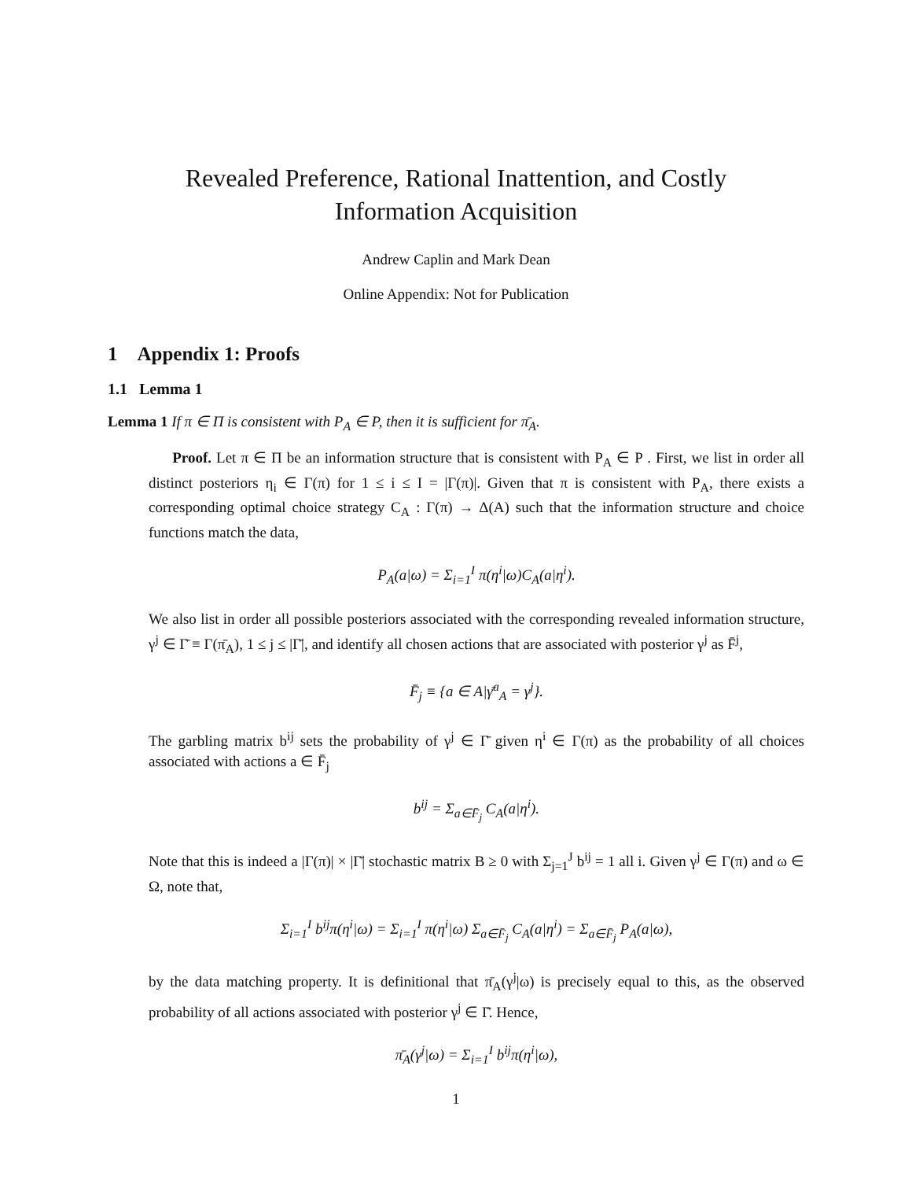Revealed Preference, Rational Inattention, and Costly
Information Acquisition
Andrew Caplin and Mark Dean
Online Appendix: Not for Publication
1 Appendix 1: Proofs
1.1 Lemma 1
Lemma 1 If π ∈ Π is consistent with P<sub>A</sub> ∈ P, then it is sufficient for π̄<sub>A</sub>.
Proof. Let π ∈ Π be an information structure that is consistent with P<sub>A</sub> ∈ P . First, we list in order all distinct posteriors η<sub>i</sub> ∈ Γ(π) for 1 ≤ i ≤ I = |Γ(π)|. Given that π is consistent with P<sub>A</sub>, there exists a corresponding optimal choice strategy C<sub>A</sub> : Γ(π) → Δ(A) such that the information structure and choice functions match the data,
P<sub>A</sub>(a|ω) = Σ<sub>i=1</sub><sup>I</sup> π(η<sup>i</sup>|ω)C<sub>A</sub>(a|η<sup>i</sup>).
We also list in order all possible posteriors associated with the corresponding revealed information structure, γ<sup>j</sup> ∈ Γ̄ ≡ Γ(π̄<sub>A</sub>), 1 ≤ j ≤ |Γ̄|, and identify all chosen actions that are associated with posterior γ<sup>j</sup> as F̄<sup>j</sup>,
F̄<sub>j</sub> ≡ {a ∈ A|γ̄<sup>a</sup><sub>A</sub> = γ<sup>j</sup>}.
The garbling matrix b<sup>ij</sup> sets the probability of γ<sup>j</sup> ∈ Γ̄ given η<sup>i</sup> ∈ Γ(π) as the probability of all choices associated with actions a ∈ F̄<sub>j</sub>
b<sup>ij</sup> = Σ<sub>a∈F̄<sub>j</sub></sub> C<sub>A</sub>(a|η<sup>i</sup>).
Note that this is indeed a |Γ(π)| × |Γ̄| stochastic matrix B ≥ 0 with Σ<sub>j=1</sub><sup>J</sup> b<sup>ij</sup> = 1 all i. Given γ<sup>j</sup> ∈ Γ(π) and ω ∈ Ω, note that,
Σ<sub>i=1</sub><sup>I</sup> b<sup>ij</sup>π(η<sup>i</sup>|ω) = Σ<sub>i=1</sub><sup>I</sup> π(η<sup>i</sup>|ω) Σ<sub>a∈F̄<sub>j</sub></sub> C<sub>A</sub>(a|η<sup>i</sup>) = Σ<sub>a∈F̄<sub>j</sub></sub> P<sub>A</sub>(a|ω),
by the data matching property. It is definitional that π̄<sub>A</sub>(γ<sup>j</sup>|ω) is precisely equal to this, as the observed probability of all actions associated with posterior γ<sup>j</sup> ∈ Γ̄. Hence,
π̄<sub>A</sub>(γ<sup>j</sup>|ω) = Σ<sub>i=1</sub><sup>I</sup> b<sup>ij</sup>π(η<sup>i</sup>|ω),
1